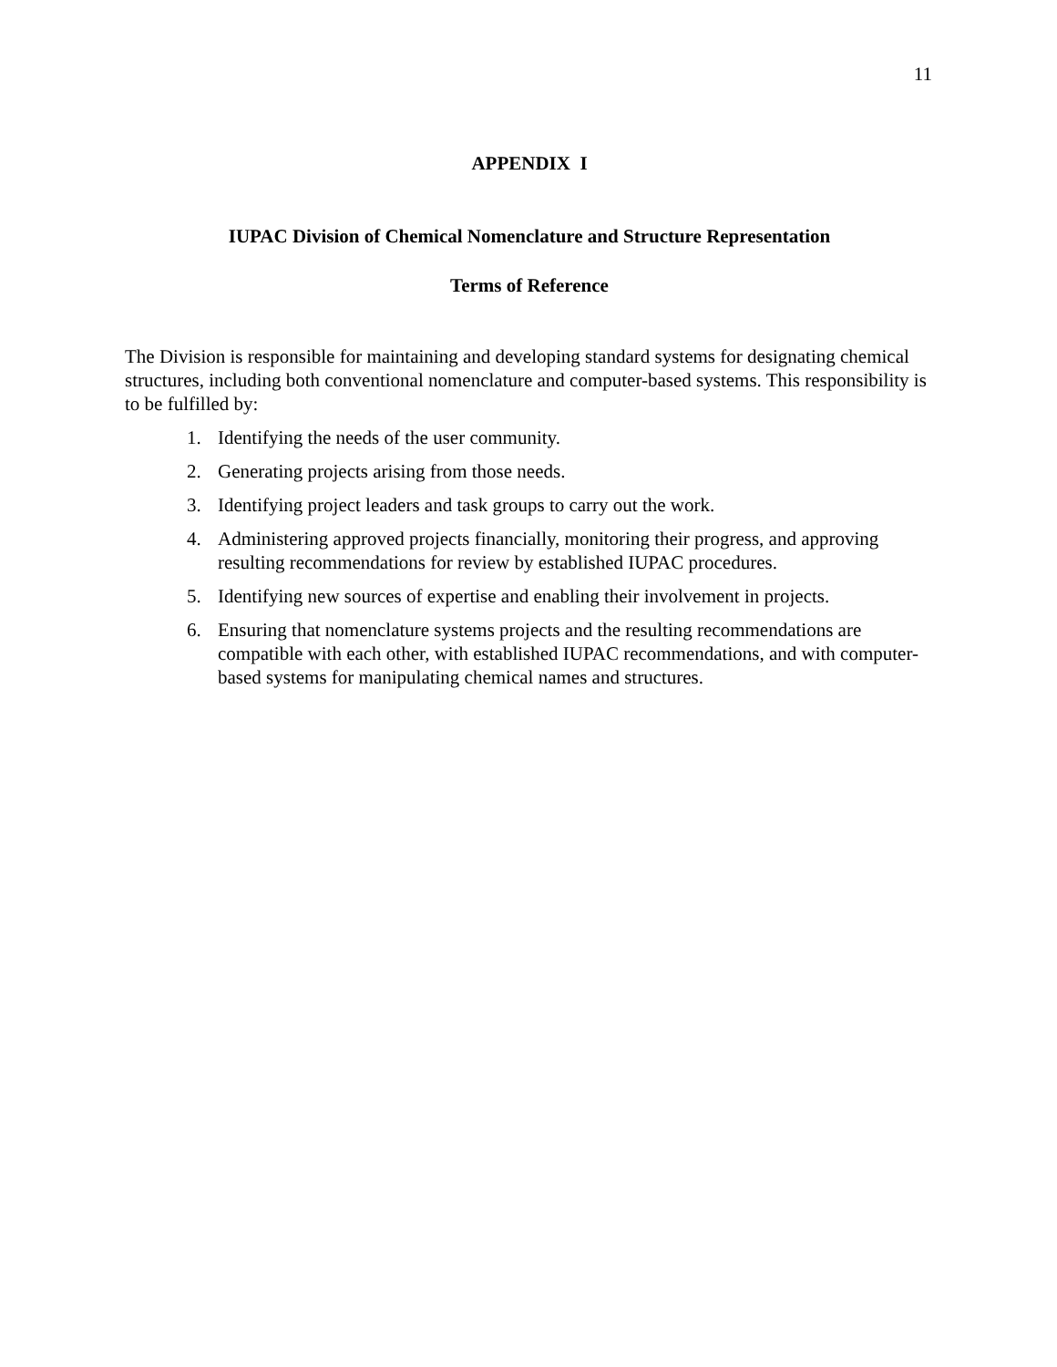11
APPENDIX I
IUPAC Division of Chemical Nomenclature and Structure Representation
Terms of Reference
The Division is responsible for maintaining and developing standard systems for designating chemical structures, including both conventional nomenclature and computer-based systems. This responsibility is to be fulfilled by:
1. Identifying the needs of the user community.
2. Generating projects arising from those needs.
3. Identifying project leaders and task groups to carry out the work.
4. Administering approved projects financially, monitoring their progress, and approving resulting recommendations for review by established IUPAC procedures.
5. Identifying new sources of expertise and enabling their involvement in projects.
6. Ensuring that nomenclature systems projects and the resulting recommendations are compatible with each other, with established IUPAC recommendations, and with computer-based systems for manipulating chemical names and structures.